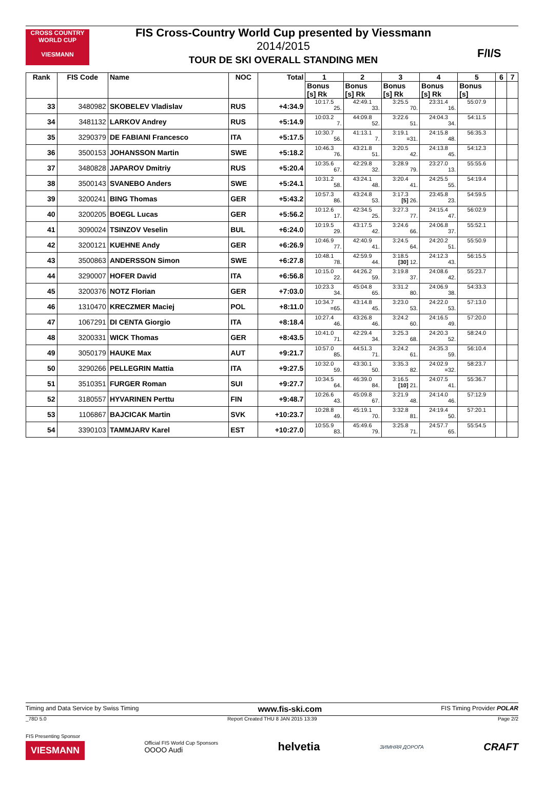CROSS COUNTRY WORLD CUP
VIESMANN
FIS Cross-Country World Cup presented by Viessmann
2014/2015
TOUR DE SKI OVERALL STANDING MEN
F/I/S
| Rank | FIS Code | Name | NOC | Total | 1 | 2 | 3 | 4 | 5 | 6 | 7 |
| --- | --- | --- | --- | --- | --- | --- | --- | --- | --- | --- | --- |
| | | | | | Bonus [s] Rk | Bonus [s] Rk | Bonus [s] Rk | Bonus [s] Rk | Bonus [s] | | |
| 33 | 3480982 | SKOBELEV Vladislav | RUS | +4:34.9 | 10:17.5 25. | 42:49.1 33. | 3:25.5 70. | 23:31.4 16. | 55:07.9 | | |
| 34 | 3481132 | LARKOV Andrey | RUS | +5:14.9 | 10:03.2 7. | 44:09.8 52. | 3:22.6 51. | 24:04.3 34. | 54:11.5 | | |
| 35 | 3290379 | DE FABIANI Francesco | ITA | +5:17.5 | 10:30.7 56. | 41:13.1 7. | 3:19.1 =31. | 24:15.8 48. | 56:35.3 | | |
| 36 | 3500153 | JOHANSSON Martin | SWE | +5:18.2 | 10:46.3 76. | 43:21.8 51. | 3:20.5 42. | 24:13.8 45. | 54:12.3 | | |
| 37 | 3480828 | JAPAROV Dmitriy | RUS | +5:20.4 | 10:35.6 67. | 42:29.8 32. | 3:28.9 79. | 23:27.0 13. | 55:55.6 | | |
| 38 | 3500143 | SVANEBO Anders | SWE | +5:24.1 | 10:31.2 58. | 43:24.1 48. | 3:20.4 41. | 24:25.5 55. | 54:19.4 | | |
| 39 | 3200241 | BING Thomas | GER | +5:43.2 | 10:57.3 86. | 43:24.8 53. | 3:17.3 [5] 26. | 23:45.8 23. | 54:59.5 | | |
| 40 | 3200205 | BOEGL Lucas | GER | +5:56.2 | 10:12.6 17. | 42:34.5 25. | 3:27.3 77. | 24:15.4 47. | 56:02.9 | | |
| 41 | 3090024 | TSINZOV Veselin | BUL | +6:24.0 | 10:19.5 29. | 43:17.5 42. | 3:24.6 66. | 24:06.8 37. | 55:52.1 | | |
| 42 | 3200121 | KUEHNE Andy | GER | +6:26.9 | 10:46.9 77. | 42:40.9 41. | 3:24.5 64. | 24:20.2 51. | 55:50.9 | | |
| 43 | 3500863 | ANDERSSON Simon | SWE | +6:27.8 | 10:48.1 78. | 42:59.9 44. | 3:18.5 [30] 12. | 24:12.3 43. | 56:15.5 | | |
| 44 | 3290007 | HOFER David | ITA | +6:56.8 | 10:15.0 22. | 44:26.2 59. | 3:19.8 37. | 24:08.6 42. | 55:23.7 | | |
| 45 | 3200376 | NOTZ Florian | GER | +7:03.0 | 10:23.3 34. | 45:04.8 65. | 3:31.2 80. | 24:06.9 38. | 54:33.3 | | |
| 46 | 1310470 | KRECZMER Maciej | POL | +8:11.0 | 10:34.7 =65. | 43:14.8 45. | 3:23.0 53. | 24:22.0 53. | 57:13.0 | | |
| 47 | 1067291 | DI CENTA Giorgio | ITA | +8:18.4 | 10:27.4 46. | 43:26.8 46. | 3:24.2 60. | 24:16.5 49. | 57:20.0 | | |
| 48 | 3200331 | WICK Thomas | GER | +8:43.5 | 10:41.0 71. | 42:29.4 34. | 3:25.3 68. | 24:20.3 52. | 58:24.0 | | |
| 49 | 3050179 | HAUKE Max | AUT | +9:21.7 | 10:57.0 85. | 44:51.3 71. | 3:24.2 61. | 24:35.3 59. | 56:10.4 | | |
| 50 | 3290266 | PELLEGRIN Mattia | ITA | +9:27.5 | 10:32.0 59. | 43:30.1 50. | 3:35.3 82. | 24:02.9 =32. | 58:23.7 | | |
| 51 | 3510351 | FURGER Roman | SUI | +9:27.7 | 10:34.5 64. | 46:39.0 84. | 3:16.5 [10] 21. | 24:07.5 41. | 55:36.7 | | |
| 52 | 3180557 | HYVARINEN Perttu | FIN | +9:48.7 | 10:26.6 43. | 45:09.8 67. | 3:21.9 48. | 24:14.0 46. | 57:12.9 | | |
| 53 | 1106867 | BAJCICAK Martin | SVK | +10:23.7 | 10:28.8 49. | 45:19.1 70. | 3:32.8 81. | 24:19.4 50. | 57:20.1 | | |
| 54 | 3390103 | TAMMJARV Karel | EST | +10:27.0 | 10:55.9 83. | 45:49.6 79. | 3:25.8 71. | 24:57.7 65. | 55:54.5 | | |
Timing and Data Service by Swiss Timing www.fis-ski.com FIS Timing Provider POLAR
_78D 5.0 Report Created THU 8 JAN 2015 13:39 Page 2/2
FIS Presenting Sponsor
VIESMANN
Official FIS World Cup Sponsors
OOOO Audi
helvetia ЗИМНЯЯ ДОРОГА CRAFT